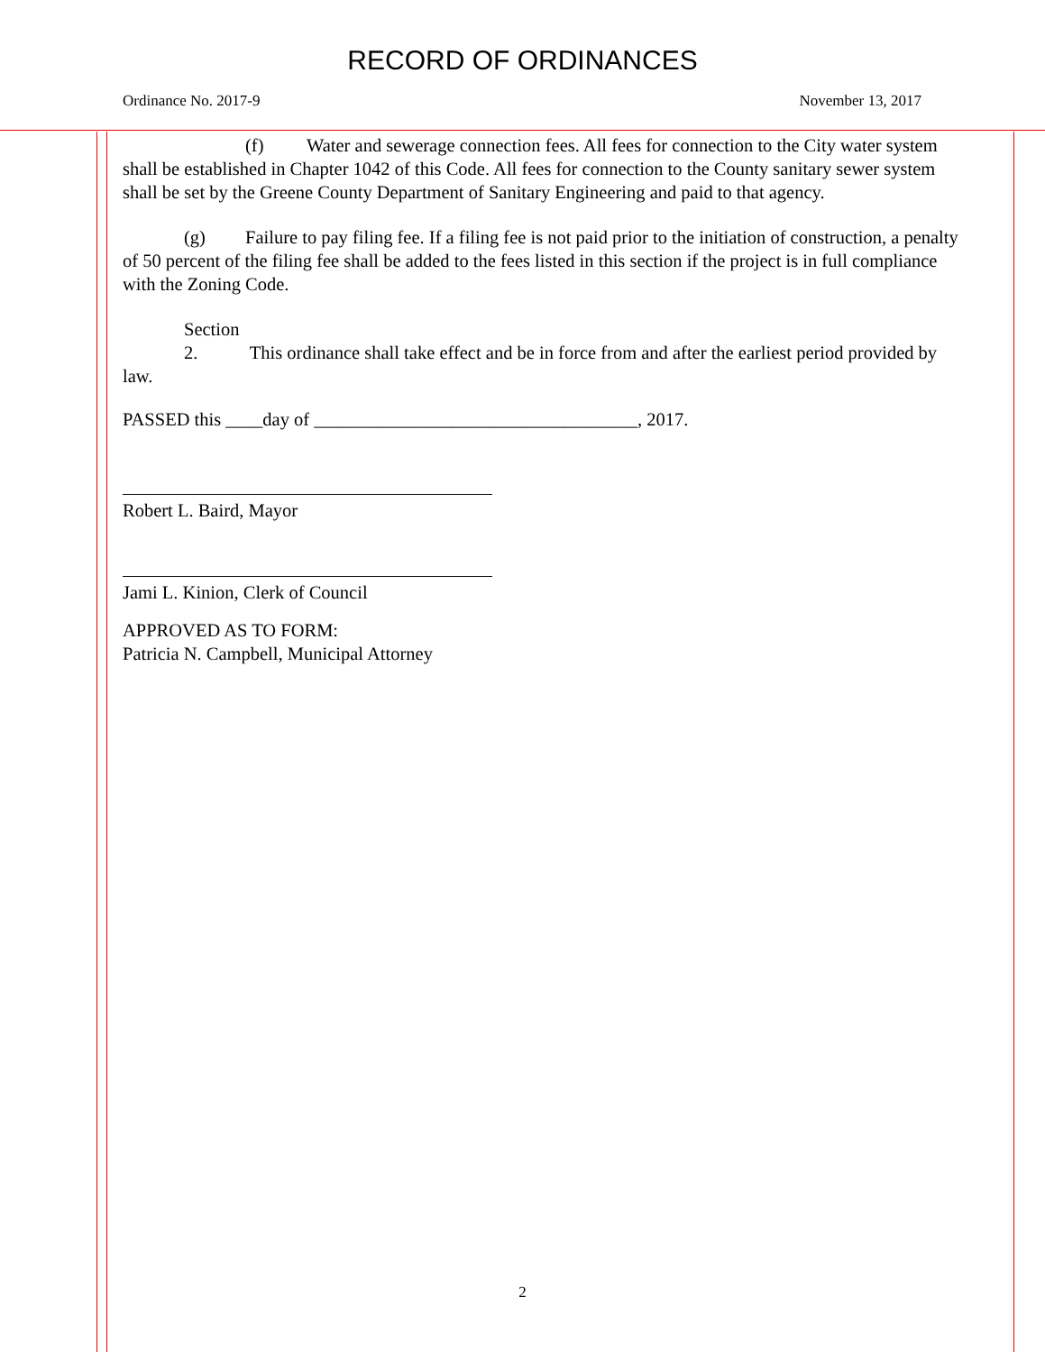RECORD OF ORDINANCES
Ordinance No. 2017-9 November 13, 2017
(f) Water and sewerage connection fees. All fees for connection to the City water system shall be established in Chapter 1042 of this Code. All fees for connection to the County sanitary sewer system shall be set by the Greene County Department of Sanitary Engineering and paid to that agency.
(g) Failure to pay filing fee. If a filing fee is not paid prior to the initiation of construction, a penalty of 50 percent of the filing fee shall be added to the fees listed in this section if the project is in full compliance with the Zoning Code.
Section 2. This ordinance shall take effect and be in force from and after the earliest period provided by law.
PASSED this ____day of ___________________________________, 2017.
Robert L. Baird, Mayor
Jami L. Kinion, Clerk of Council
APPROVED AS TO FORM:
Patricia N. Campbell, Municipal Attorney
2